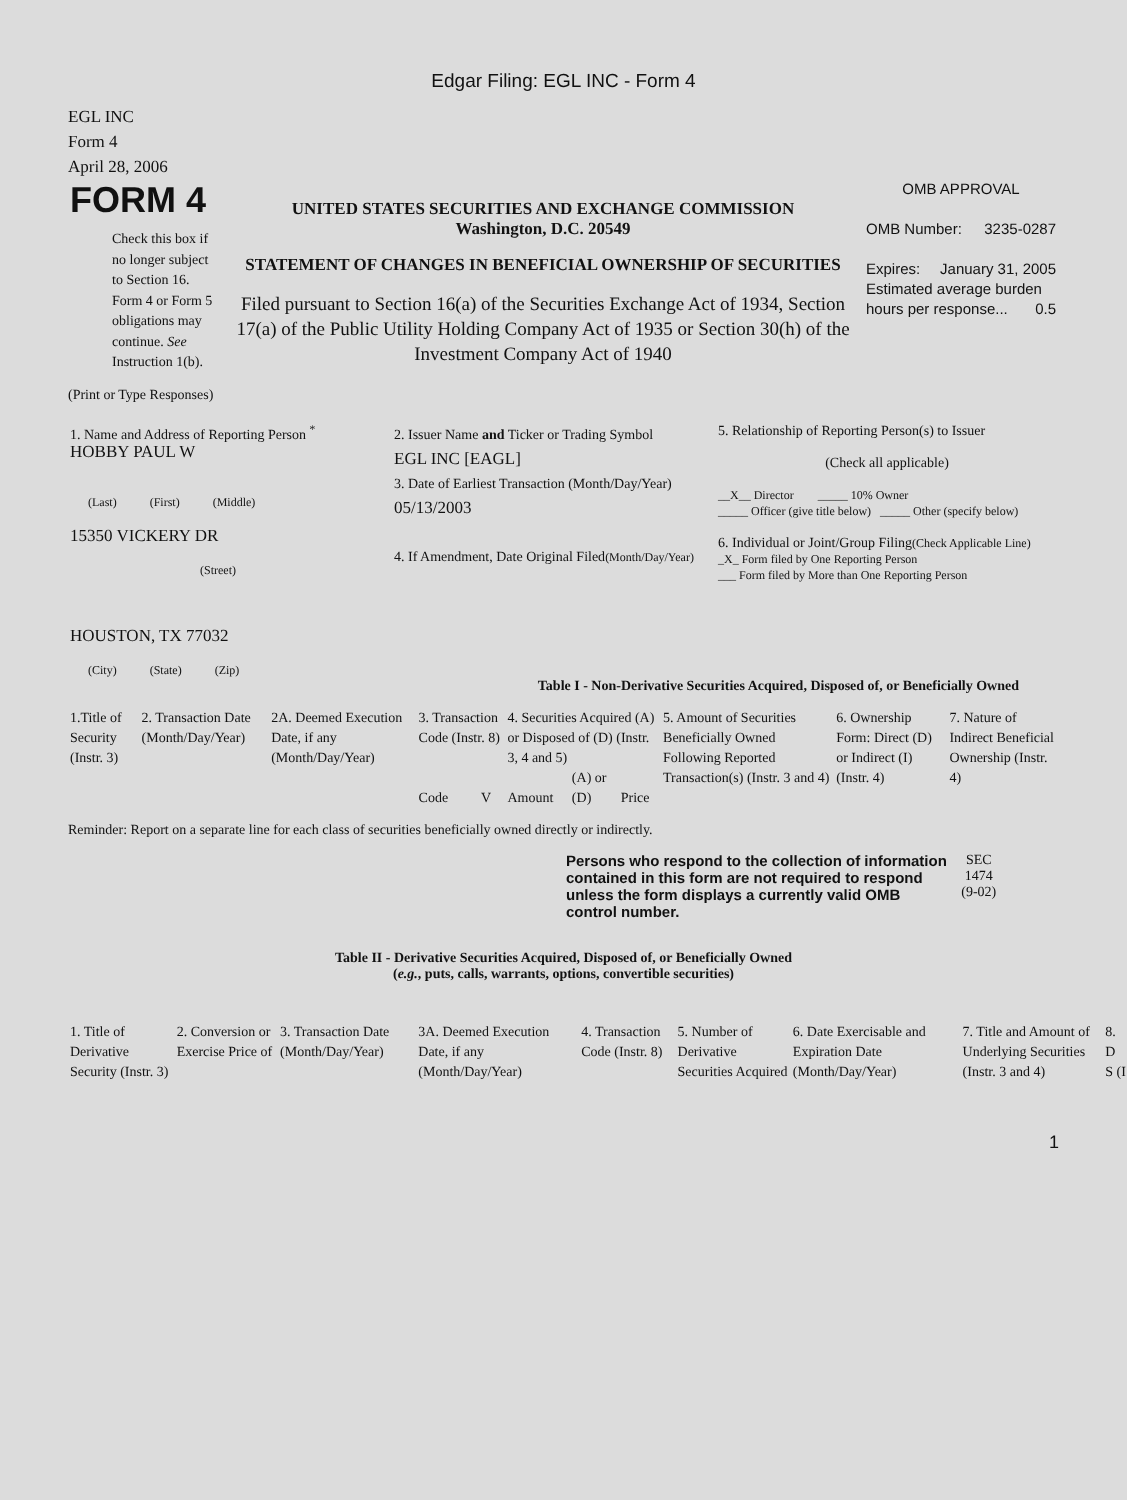Edgar Filing: EGL INC - Form 4
EGL INC
Form 4
April 28, 2006
| FORM 4 Check this box if no longer subject to Section 16. Form 4 or Form 5 obligations may continue. See Instruction 1(b). | UNITED STATES SECURITIES AND EXCHANGE COMMISSION Washington, D.C. 20549 STATEMENT OF CHANGES IN BENEFICIAL OWNERSHIP OF SECURITIES Filed pursuant to Section 16(a) of the Securities Exchange Act of 1934, Section 17(a) of the Public Utility Holding Company Act of 1935 or Section 30(h) of the Investment Company Act of 1940 | OMB APPROVAL OMB Number: 3235-0287 Expires: January 31, 2005 Estimated average burden hours per response... 0.5 |
(Print or Type Responses)
| 1. Name and Address of Reporting Person <sup>*</sup> HOBBY PAUL W (Last) (First) (Middle) 15350 VICKERY DR (Street) HOUSTON, TX 77032 (City) (State) (Zip) | 2. Issuer Name and Ticker or Trading Symbol EGL INC [EAGL] 3. Date of Earliest Transaction (Month/Day/Year) 05/13/2003 4. If Amendment, Date Original Filed (Month/Day/Year) | 5. Relationship of Reporting Person(s) to Issuer (Check all applicable) __X__ Director _____ 10% Owner _____ Officer (give title below) _____ Other (specify below) 6. Individual or Joint/Group Filing (Check Applicable Line) _X_ Form filed by One Reporting Person ___ Form filed by More than One Reporting Person |
Table I - Non-Derivative Securities Acquired, Disposed of, or Beneficially Owned
| 1.Title of Security (Instr. 3) | 2. Transaction Date (Month/Day/Year) | 2A. Deemed Execution Date, if any (Month/Day/Year) | 3. Transaction Code (Instr. 8) | | 4. Securities Acquired (A) or Disposed of (D) (Instr. 3, 4 and 5) | | | 5. Amount of Securities Beneficially Owned Following Reported Transaction(s) (Instr. 3 and 4) | 6. Ownership Form: Direct (D) or Indirect (I) (Instr. 4) | 7. Nature of Indirect Beneficial Ownership (Instr. 4) |
| --- | --- | --- | --- | --- | --- | --- | --- | --- | --- | --- |
| | | | Code | V | Amount | (A) or (D) | Price | | | |
Reminder: Report on a separate line for each class of securities beneficially owned directly or indirectly.
| Persons who respond to the collection of information contained in this form are not required to respond unless the form displays a currently valid OMB control number. | SEC 1474 (9-02) |
Table II - Derivative Securities Acquired, Disposed of, or Beneficially Owned
(e.g., puts, calls, warrants, options, convertible securities)
| 1. Title of Derivative Security (Instr. 3) | 2. Conversion or Exercise Price of | 3. Transaction Date (Month/Day/Year) | 3A. Deemed Execution Date, if any (Month/Day/Year) | 4. Transaction Code (Instr. 8) | 5. Number of Derivative Securities Acquired | 6. Date Exercisable and Expiration Date (Month/Day/Year) | 7. Title and Amount of Underlying Securities (Instr. 3 and 4) | 8. D S (I |
| --- | --- | --- | --- | --- | --- | --- | --- | --- |
1